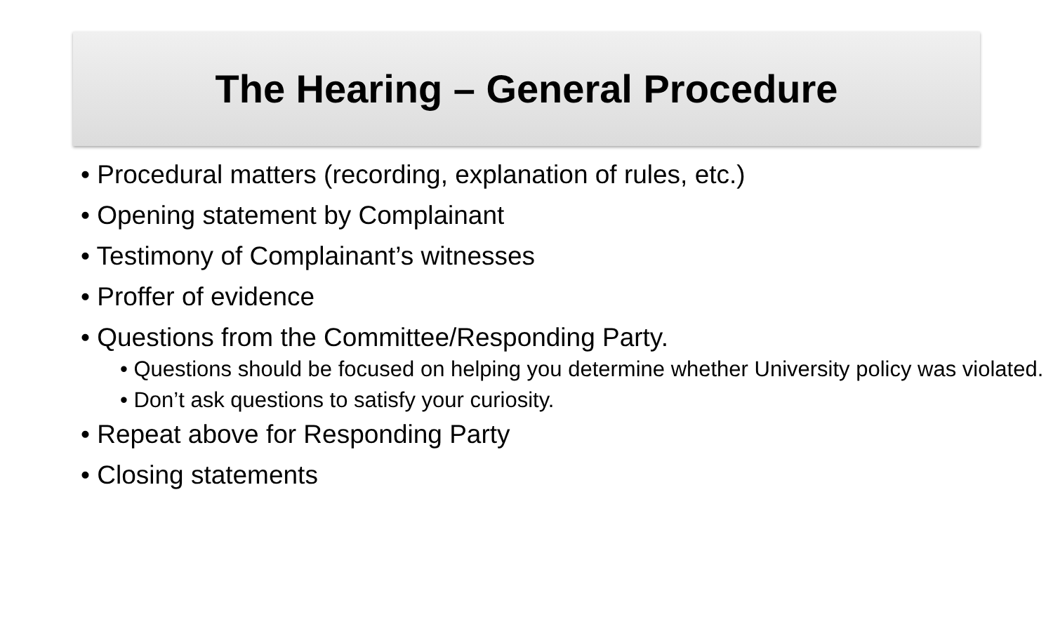The Hearing – General Procedure
• Procedural matters (recording, explanation of rules, etc.)
• Opening statement by Complainant
• Testimony of Complainant’s witnesses
• Proffer of evidence
• Questions from the Committee/Responding Party.
• Questions should be focused on helping you determine whether University policy was violated.
• Don’t ask questions to satisfy your curiosity.
• Repeat above for Responding Party
• Closing statements